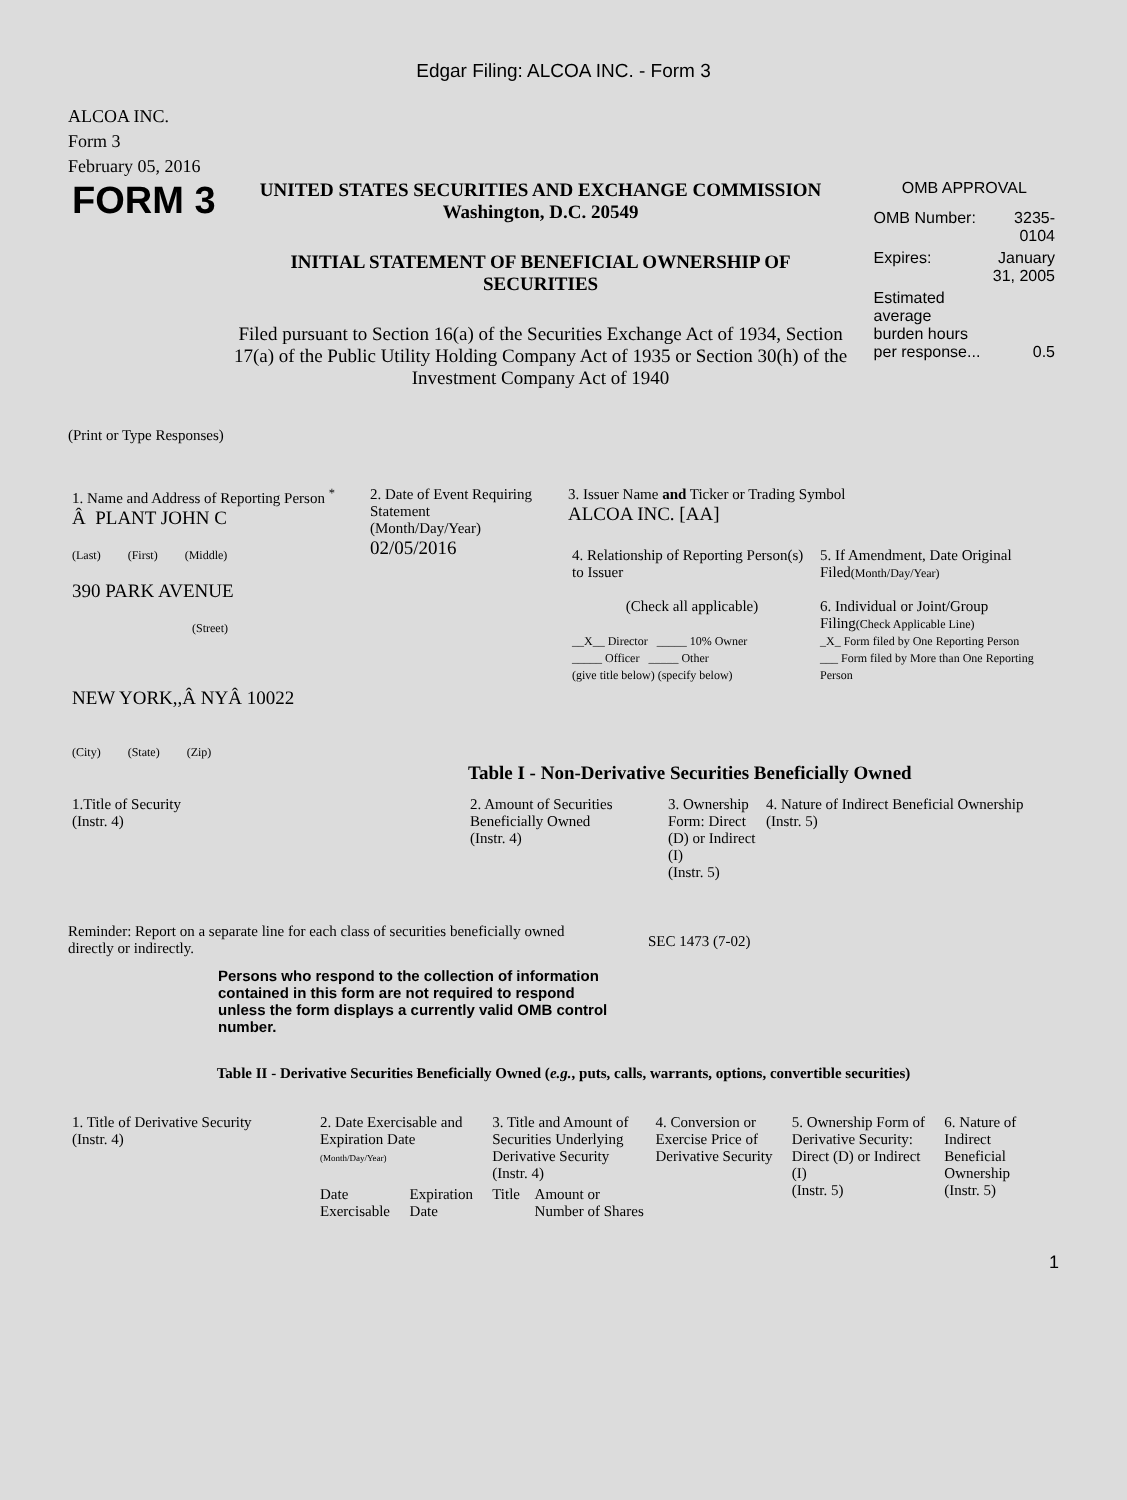Edgar Filing: ALCOA INC. - Form 3
ALCOA INC.
Form 3
February 05, 2016
FORM 3
UNITED STATES SECURITIES AND EXCHANGE COMMISSION
Washington, D.C. 20549
INITIAL STATEMENT OF BENEFICIAL OWNERSHIP OF SECURITIES
Filed pursuant to Section 16(a) of the Securities Exchange Act of 1934, Section 17(a) of the Public Utility Holding Company Act of 1935 or Section 30(h) of the Investment Company Act of 1940
OMB APPROVAL
| OMB Number: | 3235-0104 |
| Expires: | January 31, 2005 |
| Estimated average burden hours per response... | 0.5 |
(Print or Type Responses)
| 1. Name and Address of Reporting Person <sup>*</sup> Â PLANT JOHN C (Last) (First) (Middle) 390 PARK AVENUE (Street) NEW YORK,,Â NYÂ 10022 (City) (State) (Zip) | 2. Date of Event Requiring Statement (Month/Day/Year) 02/05/2016 | 3. Issuer Name and Ticker or Trading Symbol ALCOA INC. [AA] / 4. Relationship of Reporting Person(s) to Issuer (Check all applicable) __X__ Director _____ 10% Owner _____ Officer _____ Other (give title below) (specify below) / 5. If Amendment, Date Original Filed (Month/Day/Year) 6. Individual or Joint/Group Filing (Check Applicable Line) _X_ Form filed by One Reporting Person ___ Form filed by More than One Reporting Person / |
Table I - Non-Derivative Securities Beneficially Owned
| 1.Title of Security (Instr. 4) | 2. Amount of Securities Beneficially Owned (Instr. 4) | 3. Ownership Form: Direct (D) or Indirect (I) (Instr. 5) | 4. Nature of Indirect Beneficial Ownership (Instr. 5) |
| --- | --- | --- | --- |
Reminder: Report on a separate line for each class of securities beneficially owned directly or indirectly.
SEC 1473 (7-02)
Persons who respond to the collection of information contained in this form are not required to respond unless the form displays a currently valid OMB control number.
Table II - Derivative Securities Beneficially Owned (e.g., puts, calls, warrants, options, convertible securities)
| 1. Title of Derivative Security (Instr. 4) | 2. Date Exercisable and Expiration Date (Month/Day/Year) | | 3. Title and Amount of Securities Underlying Derivative Security (Instr. 4) | | 4. Conversion or Exercise Price of Derivative Security | 5. Ownership Form of Derivative Security: Direct (D) or Indirect (I) (Instr. 5) | 6. Nature of Indirect Beneficial Ownership (Instr. 5) |
| --- | --- | --- | --- | --- | --- | --- | --- |
| | Date Exercisable | Expiration Date | Title | Amount or Number of Shares | | | |
1